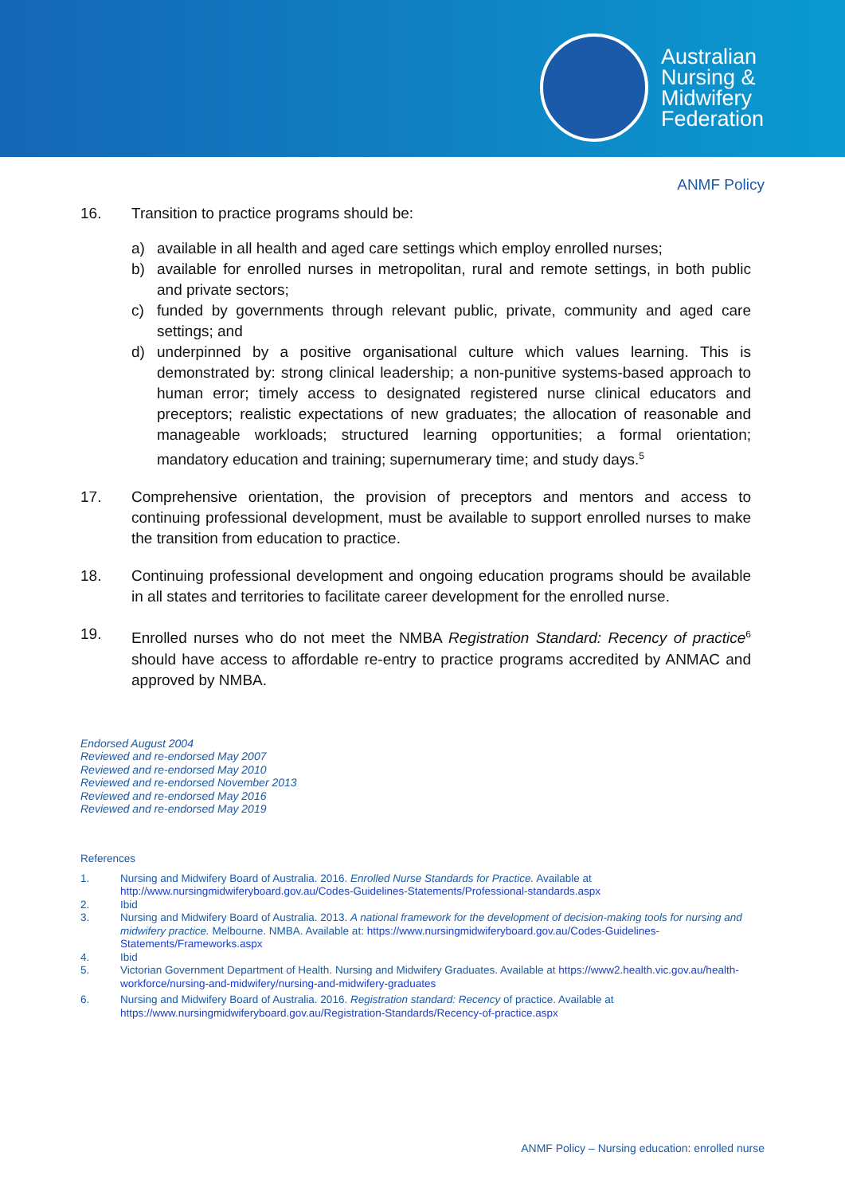Australian
Nursing &
Midwifery
Federation
ANMF Policy
16. Transition to practice programs should be:
a) available in all health and aged care settings which employ enrolled nurses;
b) available for enrolled nurses in metropolitan, rural and remote settings, in both public and private sectors;
c) funded by governments through relevant public, private, community and aged care settings; and
d) underpinned by a positive organisational culture which values learning. This is demonstrated by: strong clinical leadership; a non-punitive systems-based approach to human error; timely access to designated registered nurse clinical educators and preceptors; realistic expectations of new graduates; the allocation of reasonable and manageable workloads; structured learning opportunities; a formal orientation; mandatory education and training; supernumerary time; and study days.<sup>5</sup>
17. Comprehensive orientation, the provision of preceptors and mentors and access to continuing professional development, must be available to support enrolled nurses to make the transition from education to practice.
18. Continuing professional development and ongoing education programs should be available in all states and territories to facilitate career development for the enrolled nurse.
19. Enrolled nurses who do not meet the NMBA Registration Standard: Recency of practice<sup>6</sup> should have access to affordable re-entry to practice programs accredited by ANMAC and approved by NMBA.
Endorsed August 2004
Reviewed and re-endorsed May 2007
Reviewed and re-endorsed May 2010
Reviewed and re-endorsed November 2013
Reviewed and re-endorsed May 2016
Reviewed and re-endorsed May 2019
References
1. Nursing and Midwifery Board of Australia. 2016. Enrolled Nurse Standards for Practice. Available at http://www.nursingmidwiferyboard.gov.au/Codes-Guidelines-Statements/Professional-standards.aspx
2. Ibid
3. Nursing and Midwifery Board of Australia. 2013. A national framework for the development of decision-making tools for nursing and midwifery practice. Melbourne. NMBA. Available at: https://www.nursingmidwiferyboard.gov.au/Codes-Guidelines-Statements/Frameworks.aspx
4. Ibid
5. Victorian Government Department of Health. Nursing and Midwifery Graduates. Available at https://www2.health.vic.gov.au/health-workforce/nursing-and-midwifery/nursing-and-midwifery-graduates
6. Nursing and Midwifery Board of Australia. 2016. Registration standard: Recency of practice. Available at https://www.nursingmidwiferyboard.gov.au/Registration-Standards/Recency-of-practice.aspx
ANMF Policy – Nursing education: enrolled nurse